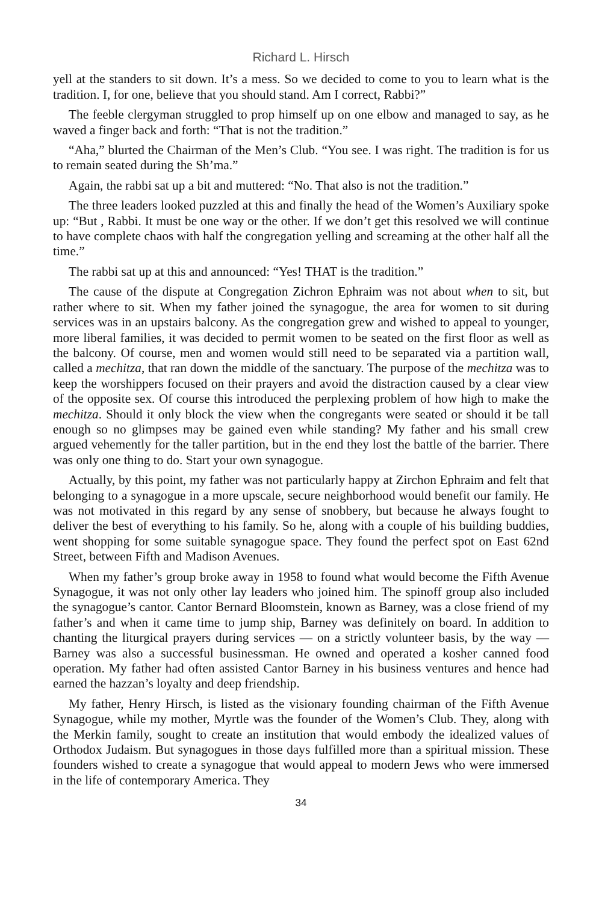Richard L. Hirsch
yell at the standers to sit down. It’s a mess. So we decided to come to you to learn what is the tradition. I, for one, believe that you should stand. Am I correct, Rabbi?”
The feeble clergyman struggled to prop himself up on one elbow and managed to say, as he waved a finger back and forth: “That is not the tradition.”
“Aha,” blurted the Chairman of the Men’s Club. “You see. I was right. The tradition is for us to remain seated during the Sh’ma.”
Again, the rabbi sat up a bit and muttered: “No. That also is not the tradition.”
The three leaders looked puzzled at this and finally the head of the Women’s Auxiliary spoke up: “But , Rabbi. It must be one way or the other. If we don’t get this resolved we will continue to have complete chaos with half the congregation yelling and screaming at the other half all the time.”
The rabbi sat up at this and announced: “Yes! THAT is the tradition.”
The cause of the dispute at Congregation Zichron Ephraim was not about when to sit, but rather where to sit. When my father joined the synagogue, the area for women to sit during services was in an upstairs balcony. As the congregation grew and wished to appeal to younger, more liberal families, it was decided to permit women to be seated on the first floor as well as the balcony. Of course, men and women would still need to be separated via a partition wall, called a mechitza, that ran down the middle of the sanctuary. The purpose of the mechitza was to keep the worshippers focused on their prayers and avoid the distraction caused by a clear view of the opposite sex. Of course this introduced the perplexing problem of how high to make the mechitza. Should it only block the view when the congregants were seated or should it be tall enough so no glimpses may be gained even while standing? My father and his small crew argued vehemently for the taller partition, but in the end they lost the battle of the barrier. There was only one thing to do. Start your own synagogue.
Actually, by this point, my father was not particularly happy at Zirchon Ephraim and felt that belonging to a synagogue in a more upscale, secure neighborhood would benefit our family. He was not motivated in this regard by any sense of snobbery, but because he always fought to deliver the best of everything to his family. So he, along with a couple of his building buddies, went shopping for some suitable synagogue space. They found the perfect spot on East 62nd Street, between Fifth and Madison Avenues.
When my father’s group broke away in 1958 to found what would become the Fifth Avenue Synagogue, it was not only other lay leaders who joined him. The spinoff group also included the synagogue’s cantor. Cantor Bernard Bloomstein, known as Barney, was a close friend of my father’s and when it came time to jump ship, Barney was definitely on board. In addition to chanting the liturgical prayers during services — on a strictly volunteer basis, by the way — Barney was also a successful businessman. He owned and operated a kosher canned food operation. My father had often assisted Cantor Barney in his business ventures and hence had earned the hazzan’s loyalty and deep friendship.
My father, Henry Hirsch, is listed as the visionary founding chairman of the Fifth Avenue Synagogue, while my mother, Myrtle was the founder of the Women’s Club. They, along with the Merkin family, sought to create an institution that would embody the idealized values of Orthodox Judaism. But synagogues in those days fulfilled more than a spiritual mission. These founders wished to create a synagogue that would appeal to modern Jews who were immersed in the life of contemporary America. They
34